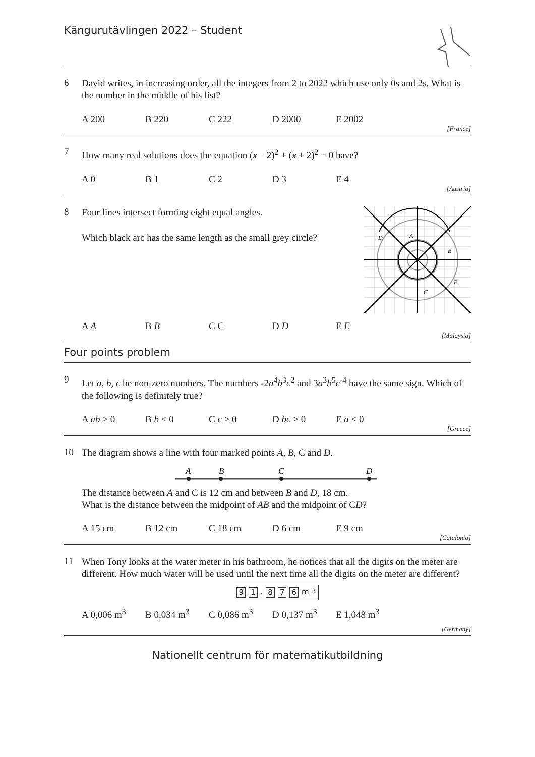Kängurutävlingen 2022 – Student
6
David writes, in increasing order, all the integers from 2 to 2022 which use only 0s and 2s. What is the number in the middle of his list?
A 200 B 220 C 222 D 2000 E 2002
[France]
7
How many real solutions does the equation (x – 2)<sup>2</sup> + (x + 2)<sup>2</sup> = 0 have?
A 0 B 1 C 2 D 3 E 4
[Austria]
8
Four lines intersect forming eight equal angles.
Which black arc has the same length as the small grey circle?
D
A
B
E
C
A A B B C C D D E E
[Malaysia]
Four points problem
9
Let a, b, c be non-zero numbers. The numbers -2a<sup>4</sup>b<sup>3</sup>c<sup>2</sup> and 3a<sup>3</sup>b<sup>5</sup>c<sup>-4</sup> have the same sign. Which of the following is definitely true?
A ab > 0 B b < 0 C c > 0 D bc > 0 E a < 0
[Greece]
10
The diagram shows a line with four marked points A, B, C and D.
A
B
C
D
The distance between A and C is 12 cm and between B and D, 18 cm.
What is the distance between the midpoint of AB and the midpoint of CD?
A 15 cm B 12 cm C 18 cm D 6 cm E 9 cm
[Catalonia]
11
When Tony looks at the water meter in his bathroom, he notices that all the digits on the meter are different. How much water will be used until the next time all the digits on the meter are different?
9 1. 8 7 6 m<sup>3</sup>
A 0,006 m<sup>3</sup> B 0,034 m<sup>3</sup> C 0,086 m<sup>3</sup> D 0,137 m<sup>3</sup> E 1,048 m<sup>3</sup>
[Germany]
Nationellt centrum för matematikutbildning